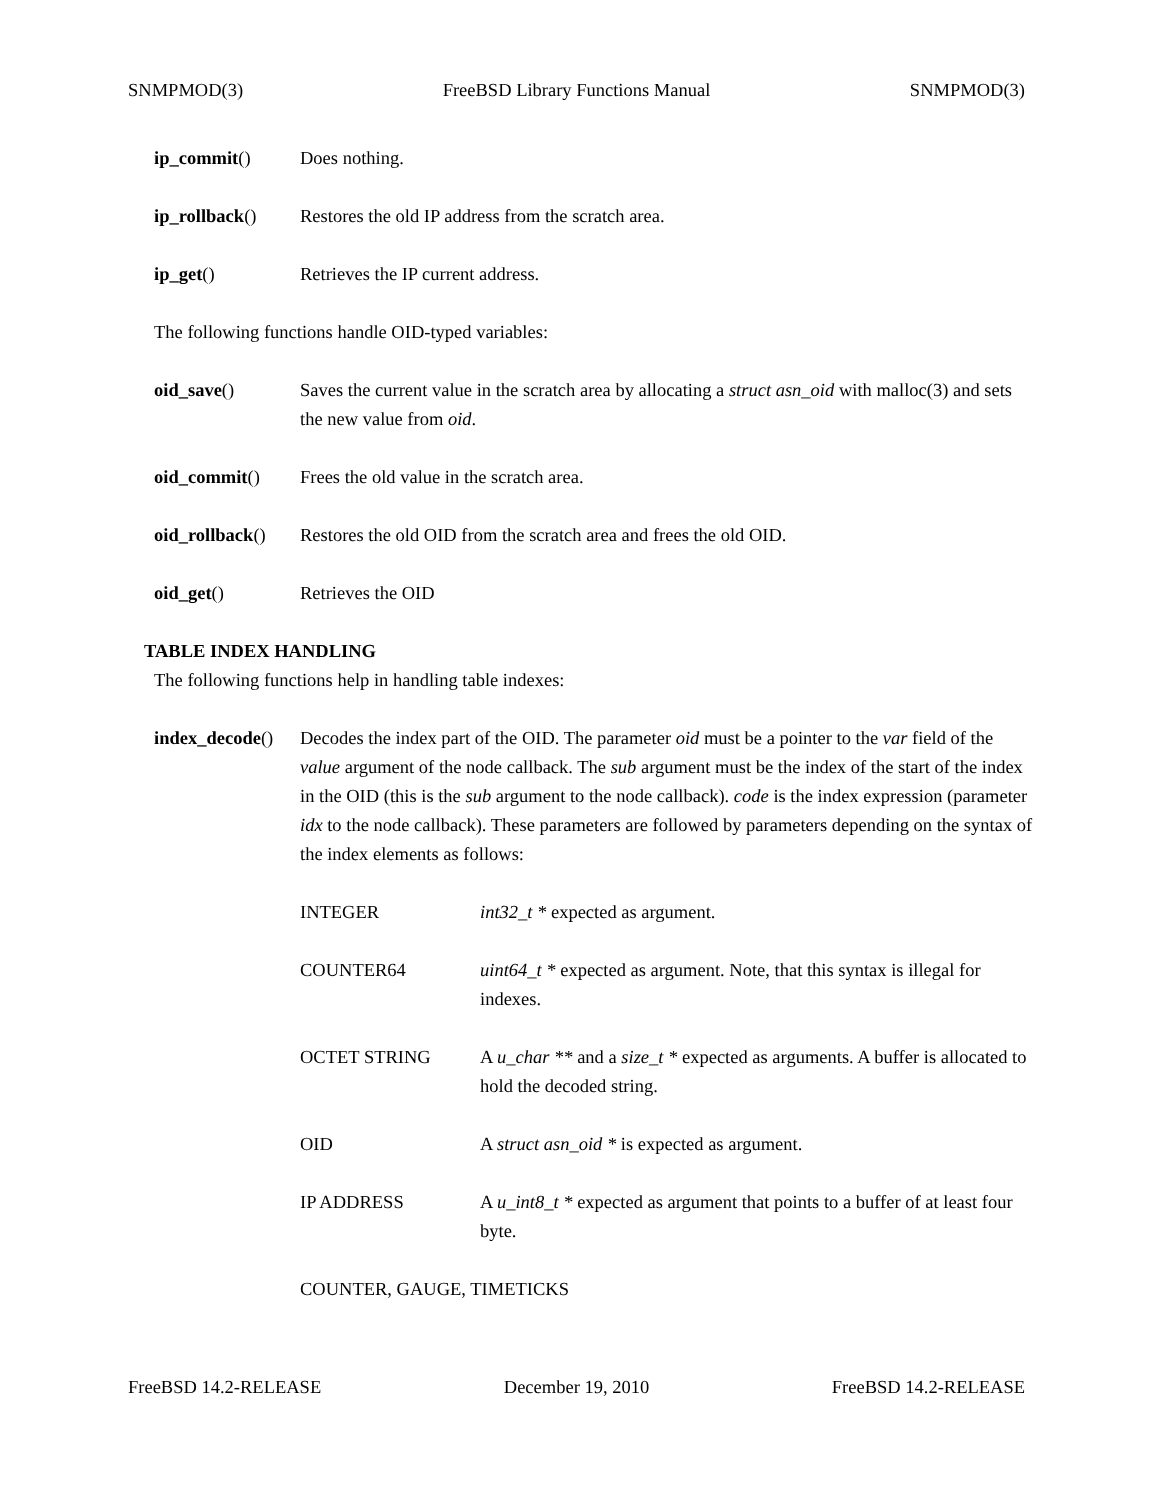SNMPMOD(3) FreeBSD Library Functions Manual SNMPMOD(3)
ip_commit() Does nothing.
ip_rollback() Restores the old IP address from the scratch area.
ip_get() Retrieves the IP current address.
The following functions handle OID-typed variables:
oid_save() Saves the current value in the scratch area by allocating a struct asn_oid with malloc(3) and sets the new value from oid.
oid_commit() Frees the old value in the scratch area.
oid_rollback()
Restores the old OID from the scratch area and frees the old OID.
oid_get() Retrieves the OID
TABLE INDEX HANDLING
The following functions help in handling table indexes:
index_decode()
Decodes the index part of the OID. The parameter oid must be a pointer to the var field of the value argument of the node callback. The sub argument must be the index of the start of the index in the OID (this is the sub argument to the node callback). code is the index expression (parameter idx to the node callback). These parameters are followed by parameters depending on the syntax of the index elements as follows:
INTEGER int32_t * expected as argument.
COUNTER64 uint64_t * expected as argument. Note, that this syntax is illegal for indexes.
OCTET STRING A u_char ** and a size_t * expected as arguments. A buffer is allocated to hold the decoded string.
OID A struct asn_oid * is expected as argument.
IP ADDRESS A u_int8_t * expected as argument that points to a buffer of at least four byte.
COUNTER, GAUGE, TIMETICKS
FreeBSD 14.2-RELEASE December 19, 2010 FreeBSD 14.2-RELEASE